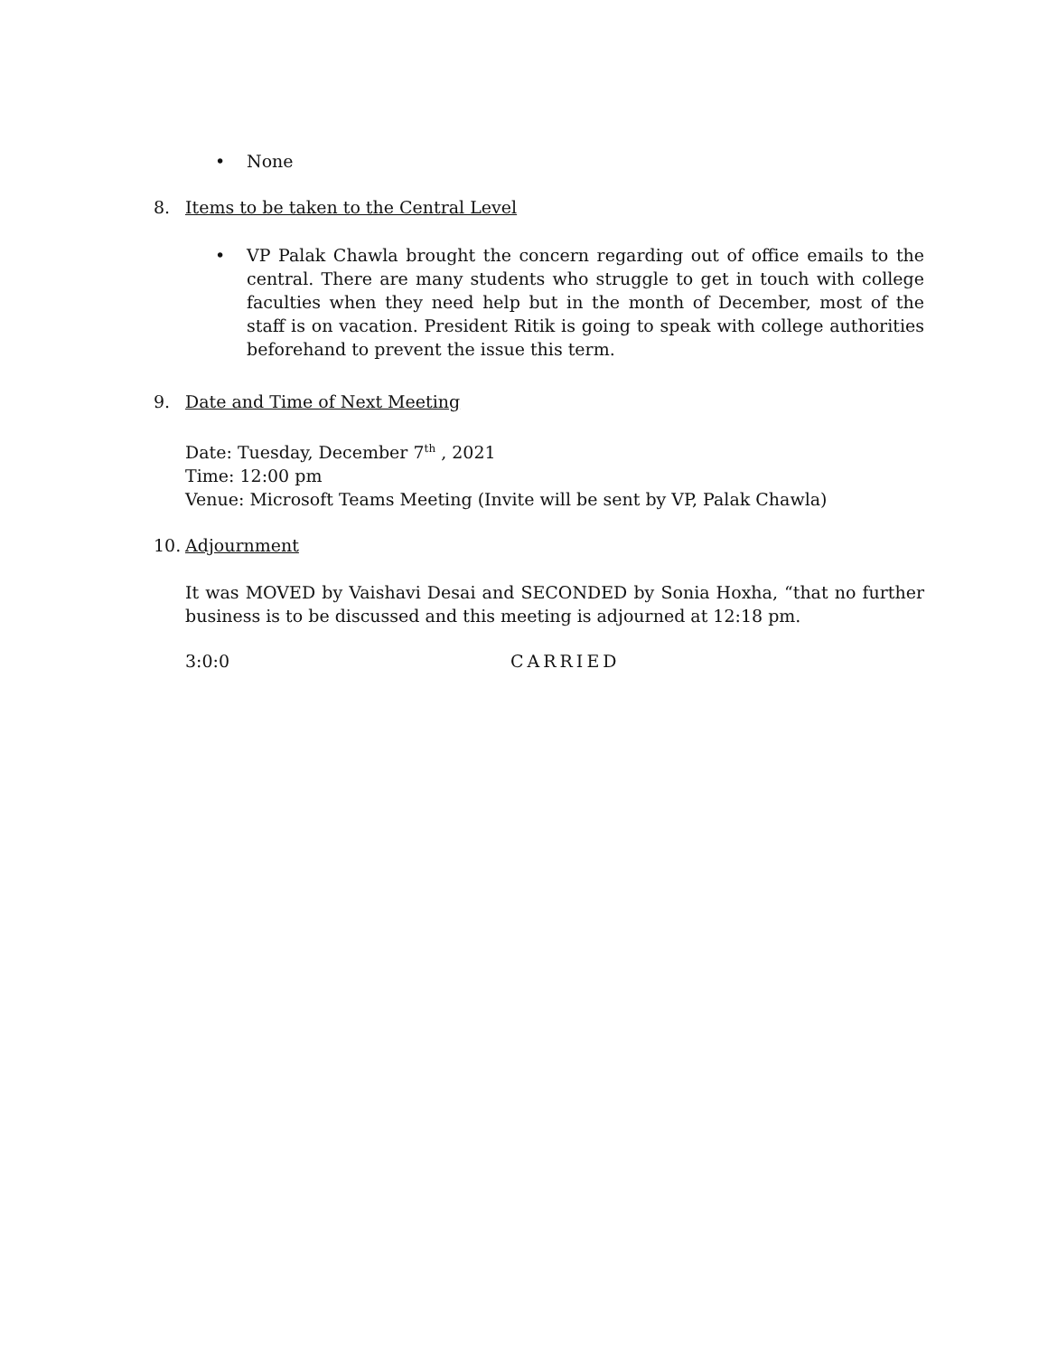• None
8. Items to be taken to the Central Level
• VP Palak Chawla brought the concern regarding out of office emails to the central. There are many students who struggle to get in touch with college faculties when they need help but in the month of December, most of the staff is on vacation. President Ritik is going to speak with college authorities beforehand to prevent the issue this term.
9. Date and Time of Next Meeting
Date: Tuesday, December 7<sup>th</sup> , 2021
Time: 12:00 pm
Venue: Microsoft Teams Meeting (Invite will be sent by VP, Palak Chawla)
10. Adjournment
It was MOVED by Vaishavi Desai and SECONDED by Sonia Hoxha, “that no further business is to be discussed and this meeting is adjourned at 12:18 pm.
3:0:0 CARRIED